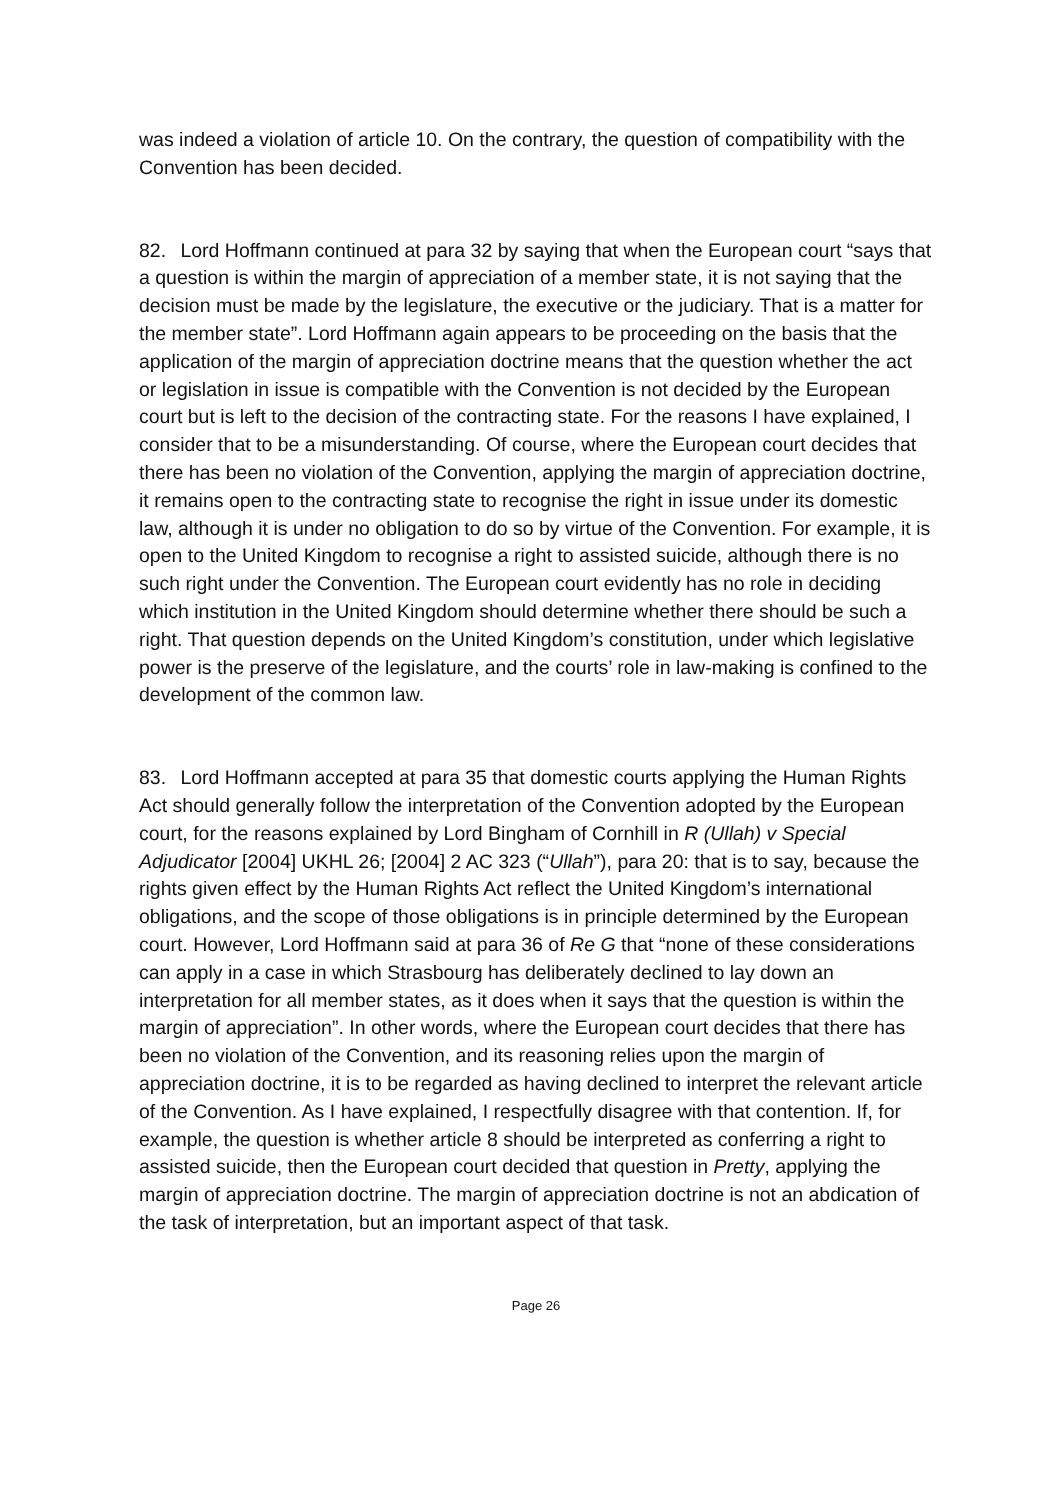was indeed a violation of article 10. On the contrary, the question of compatibility with the Convention has been decided.
82. Lord Hoffmann continued at para 32 by saying that when the European court “says that a question is within the margin of appreciation of a member state, it is not saying that the decision must be made by the legislature, the executive or the judiciary. That is a matter for the member state”. Lord Hoffmann again appears to be proceeding on the basis that the application of the margin of appreciation doctrine means that the question whether the act or legislation in issue is compatible with the Convention is not decided by the European court but is left to the decision of the contracting state. For the reasons I have explained, I consider that to be a misunderstanding. Of course, where the European court decides that there has been no violation of the Convention, applying the margin of appreciation doctrine, it remains open to the contracting state to recognise the right in issue under its domestic law, although it is under no obligation to do so by virtue of the Convention. For example, it is open to the United Kingdom to recognise a right to assisted suicide, although there is no such right under the Convention. The European court evidently has no role in deciding which institution in the United Kingdom should determine whether there should be such a right. That question depends on the United Kingdom’s constitution, under which legislative power is the preserve of the legislature, and the courts’ role in law-making is confined to the development of the common law.
83. Lord Hoffmann accepted at para 35 that domestic courts applying the Human Rights Act should generally follow the interpretation of the Convention adopted by the European court, for the reasons explained by Lord Bingham of Cornhill in R (Ullah) v Special Adjudicator [2004] UKHL 26; [2004] 2 AC 323 (“Ullah”), para 20: that is to say, because the rights given effect by the Human Rights Act reflect the United Kingdom’s international obligations, and the scope of those obligations is in principle determined by the European court. However, Lord Hoffmann said at para 36 of Re G that “none of these considerations can apply in a case in which Strasbourg has deliberately declined to lay down an interpretation for all member states, as it does when it says that the question is within the margin of appreciation”. In other words, where the European court decides that there has been no violation of the Convention, and its reasoning relies upon the margin of appreciation doctrine, it is to be regarded as having declined to interpret the relevant article of the Convention. As I have explained, I respectfully disagree with that contention. If, for example, the question is whether article 8 should be interpreted as conferring a right to assisted suicide, then the European court decided that question in Pretty, applying the margin of appreciation doctrine. The margin of appreciation doctrine is not an abdication of the task of interpretation, but an important aspect of that task.
Page 26